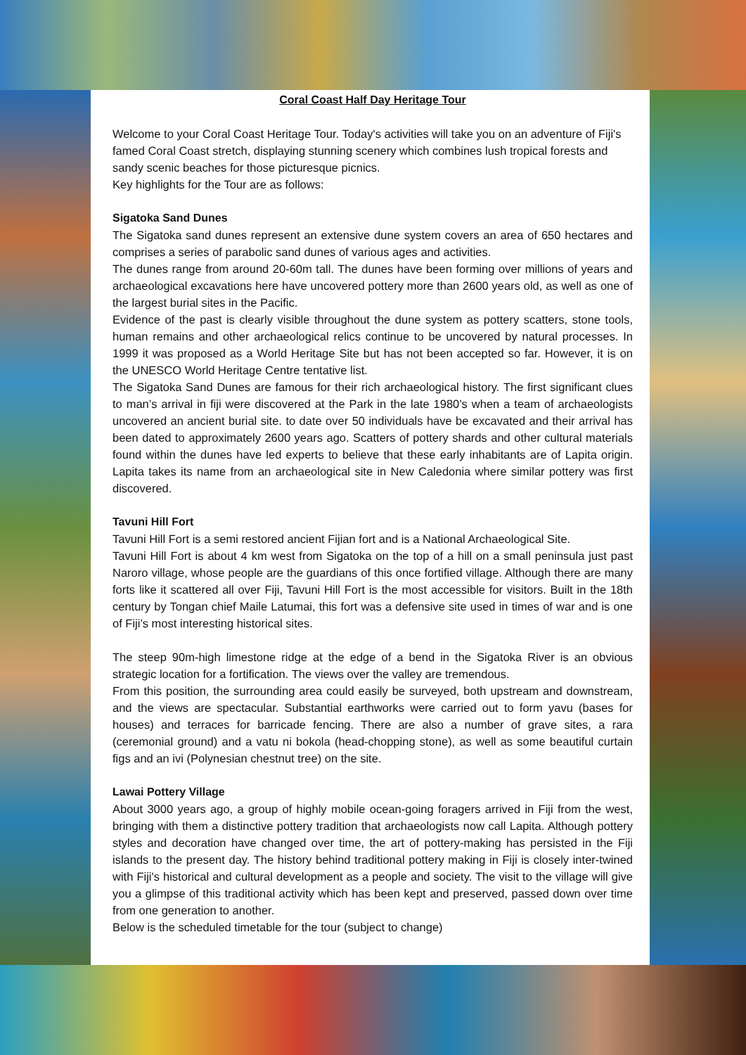Coral Coast Half Day Heritage Tour
Welcome to your Coral Coast Heritage Tour. Today's activities will take you on an adventure of Fiji's famed Coral Coast stretch, displaying stunning scenery which combines lush tropical forests and sandy scenic beaches for those picturesque picnics.
Key highlights for the Tour are as follows:
Sigatoka Sand Dunes
The Sigatoka sand dunes represent an extensive dune system covers an area of 650 hectares and comprises a series of parabolic sand dunes of various ages and activities.
The dunes range from around 20-60m tall. The dunes have been forming over millions of years and archaeological excavations here have uncovered pottery more than 2600 years old, as well as one of the largest burial sites in the Pacific.
Evidence of the past is clearly visible throughout the dune system as pottery scatters, stone tools, human remains and other archaeological relics continue to be uncovered by natural processes. In 1999 it was proposed as a World Heritage Site but has not been accepted so far. However, it is on the UNESCO World Heritage Centre tentative list.
The Sigatoka Sand Dunes are famous for their rich archaeological history. The first significant clues to man’s arrival in fiji were discovered at the Park in the late 1980’s when a team of archaeologists uncovered an ancient burial site. to date over 50 individuals have be excavated and their arrival has been dated to approximately 2600 years ago. Scatters of pottery shards and other cultural materials found within the dunes have led experts to believe that these early inhabitants are of Lapita origin. Lapita takes its name from an archaeological site in New Caledonia where similar pottery was first discovered.
Tavuni Hill Fort
Tavuni Hill Fort is a semi restored ancient Fijian fort and is a National Archaeological Site.
Tavuni Hill Fort is about 4 km west from Sigatoka on the top of a hill on a small peninsula just past Naroro village, whose people are the guardians of this once fortified village. Although there are many forts like it scattered all over Fiji, Tavuni Hill Fort is the most accessible for visitors. Built in the 18th century by Tongan chief Maile Latumai, this fort was a defensive site used in times of war and is one of Fiji’s most interesting historical sites.
The steep 90m-high limestone ridge at the edge of a bend in the Sigatoka River is an obvious strategic location for a fortification. The views over the valley are tremendous.
From this position, the surrounding area could easily be surveyed, both upstream and downstream, and the views are spectacular. Substantial earthworks were carried out to form yavu (bases for houses) and terraces for barricade fencing. There are also a number of grave sites, a rara (ceremonial ground) and a vatu ni bokola (head-chopping stone), as well as some beautiful curtain figs and an ivi (Polynesian chestnut tree) on the site.
Lawai Pottery Village
About 3000 years ago, a group of highly mobile ocean-going foragers arrived in Fiji from the west, bringing with them a distinctive pottery tradition that archaeologists now call Lapita. Although pottery styles and decoration have changed over time, the art of pottery-making has persisted in the Fiji islands to the present day. The history behind traditional pottery making in Fiji is closely inter-twined with Fiji's historical and cultural development as a people and society. The visit to the village will give you a glimpse of this traditional activity which has been kept and preserved, passed down over time from one generation to another.
Below is the scheduled timetable for the tour (subject to change)